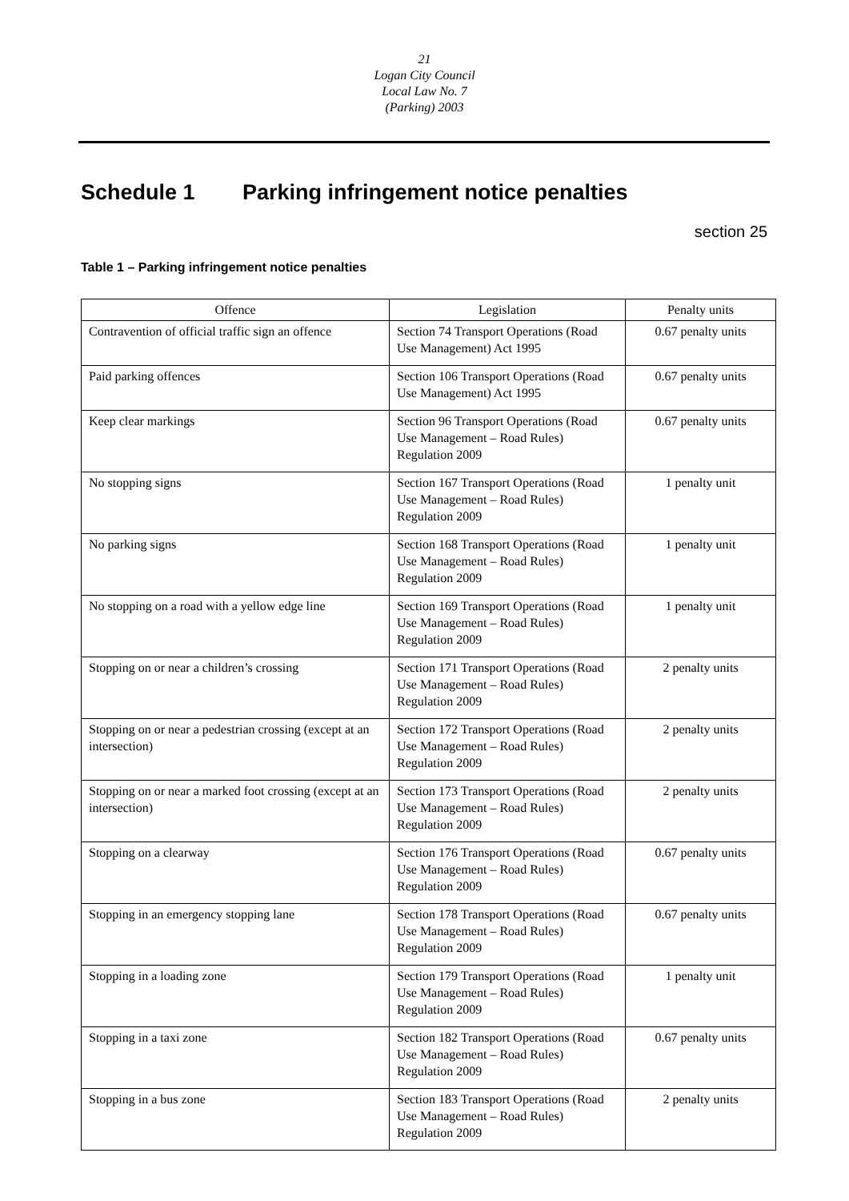21
Logan City Council
Local Law No. 7
(Parking) 2003
Schedule 1 Parking infringement notice penalties
section 25
Table 1 – Parking infringement notice penalties
| Offence | Legislation | Penalty units |
| --- | --- | --- |
| Contravention of official traffic sign an offence | Section 74 Transport Operations (Road Use Management) Act 1995 | 0.67 penalty units |
| Paid parking offences | Section 106 Transport Operations (Road Use Management) Act 1995 | 0.67 penalty units |
| Keep clear markings | Section 96 Transport Operations (Road Use Management – Road Rules) Regulation 2009 | 0.67 penalty units |
| No stopping signs | Section 167 Transport Operations (Road Use Management – Road Rules) Regulation 2009 | 1 penalty unit |
| No parking signs | Section 168 Transport Operations (Road Use Management – Road Rules) Regulation 2009 | 1 penalty unit |
| No stopping on a road with a yellow edge line | Section 169 Transport Operations (Road Use Management – Road Rules) Regulation 2009 | 1 penalty unit |
| Stopping on or near a children’s crossing | Section 171 Transport Operations (Road Use Management – Road Rules) Regulation 2009 | 2 penalty units |
| Stopping on or near a pedestrian crossing (except at an intersection) | Section 172 Transport Operations (Road Use Management – Road Rules) Regulation 2009 | 2 penalty units |
| Stopping on or near a marked foot crossing (except at an intersection) | Section 173 Transport Operations (Road Use Management – Road Rules) Regulation 2009 | 2 penalty units |
| Stopping on a clearway | Section 176 Transport Operations (Road Use Management – Road Rules) Regulation 2009 | 0.67 penalty units |
| Stopping in an emergency stopping lane | Section 178 Transport Operations (Road Use Management – Road Rules) Regulation 2009 | 0.67 penalty units |
| Stopping in a loading zone | Section 179 Transport Operations (Road Use Management – Road Rules) Regulation 2009 | 1 penalty unit |
| Stopping in a taxi zone | Section 182 Transport Operations (Road Use Management – Road Rules) Regulation 2009 | 0.67 penalty units |
| Stopping in a bus zone | Section 183 Transport Operations (Road Use Management – Road Rules) Regulation 2009 | 2 penalty units |